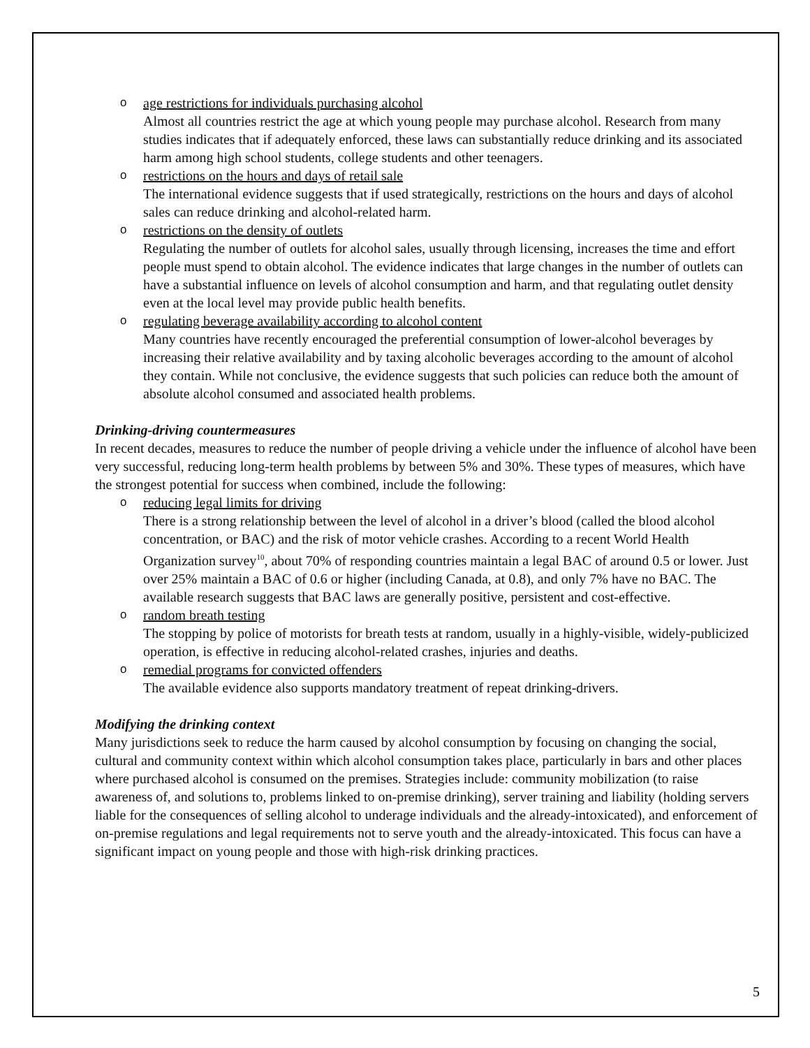o
age restrictions for individuals purchasing alcohol
Almost all countries restrict the age at which young people may purchase alcohol. Research from many studies indicates that if adequately enforced, these laws can substantially reduce drinking and its associated harm among high school students, college students and other teenagers.
o
restrictions on the hours and days of retail sale
The international evidence suggests that if used strategically, restrictions on the hours and days of alcohol sales can reduce drinking and alcohol-related harm.
o
restrictions on the density of outlets
Regulating the number of outlets for alcohol sales, usually through licensing, increases the time and effort people must spend to obtain alcohol. The evidence indicates that large changes in the number of outlets can have a substantial influence on levels of alcohol consumption and harm, and that regulating outlet density even at the local level may provide public health benefits.
o
regulating beverage availability according to alcohol content
Many countries have recently encouraged the preferential consumption of lower-alcohol beverages by increasing their relative availability and by taxing alcoholic beverages according to the amount of alcohol they contain. While not conclusive, the evidence suggests that such policies can reduce both the amount of absolute alcohol consumed and associated health problems.
Drinking-driving countermeasures
In recent decades, measures to reduce the number of people driving a vehicle under the influence of alcohol have been very successful, reducing long-term health problems by between 5% and 30%. These types of measures, which have the strongest potential for success when combined, include the following:
o
reducing legal limits for driving
There is a strong relationship between the level of alcohol in a driver’s blood (called the blood alcohol concentration, or BAC) and the risk of motor vehicle crashes. According to a recent World Health Organization survey<sup>10</sup>, about 70% of responding countries maintain a legal BAC of around 0.5 or lower. Just over 25% maintain a BAC of 0.6 or higher (including Canada, at 0.8), and only 7% have no BAC. The available research suggests that BAC laws are generally positive, persistent and cost-effective.
o
random breath testing
The stopping by police of motorists for breath tests at random, usually in a highly-visible, widely-publicized operation, is effective in reducing alcohol-related crashes, injuries and deaths.
o
remedial programs for convicted offenders
The available evidence also supports mandatory treatment of repeat drinking-drivers.
Modifying the drinking context
Many jurisdictions seek to reduce the harm caused by alcohol consumption by focusing on changing the social, cultural and community context within which alcohol consumption takes place, particularly in bars and other places where purchased alcohol is consumed on the premises. Strategies include: community mobilization (to raise awareness of, and solutions to, problems linked to on-premise drinking), server training and liability (holding servers liable for the consequences of selling alcohol to underage individuals and the already-intoxicated), and enforcement of on-premise regulations and legal requirements not to serve youth and the already-intoxicated. This focus can have a significant impact on young people and those with high-risk drinking practices.
5